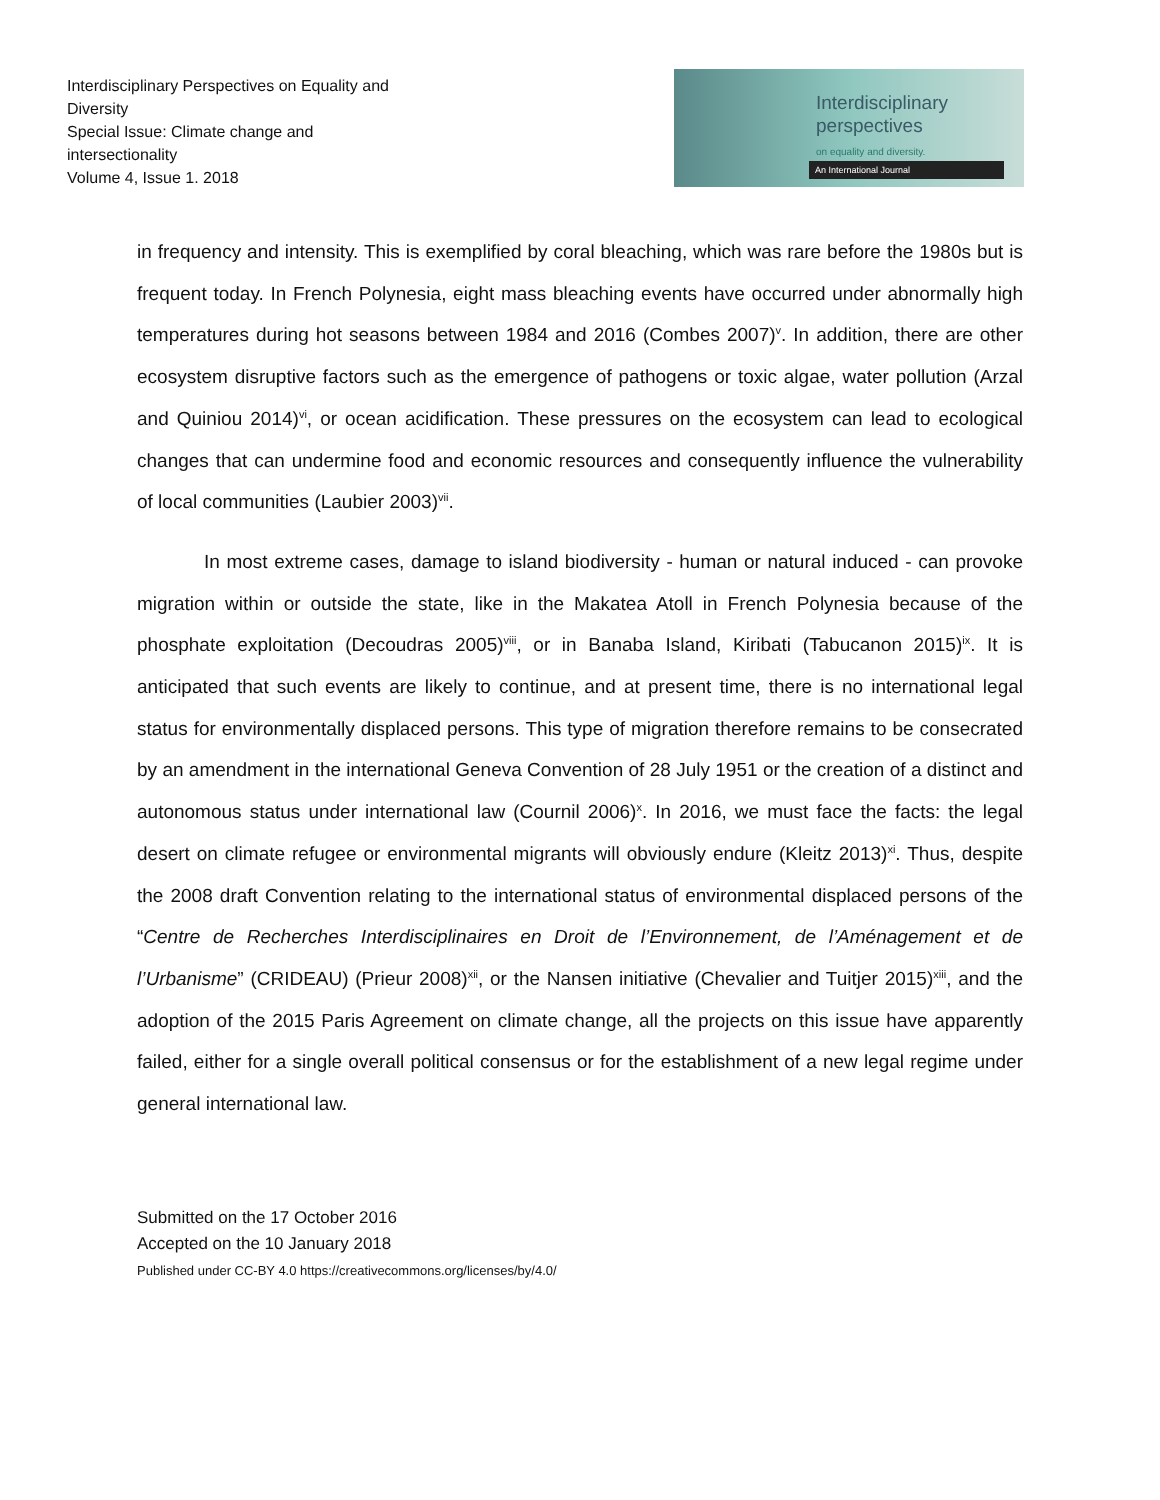Interdisciplinary Perspectives on Equality and Diversity
Special Issue: Climate change and intersectionality
Volume 4, Issue 1. 2018
Interdisciplinary
perspectives
on equality and diversity.
An International Journal
in frequency and intensity. This is exemplified by coral bleaching, which was rare before the 1980s but is frequent today. In French Polynesia, eight mass bleaching events have occurred under abnormally high temperatures during hot seasons between 1984 and 2016 (Combes 2007)<sup>v</sup>. In addition, there are other ecosystem disruptive factors such as the emergence of pathogens or toxic algae, water pollution (Arzal and Quiniou 2014)<sup>vi</sup>, or ocean acidification. These pressures on the ecosystem can lead to ecological changes that can undermine food and economic resources and consequently influence the vulnerability of local communities (Laubier 2003)<sup>vii</sup>.
In most extreme cases, damage to island biodiversity - human or natural induced - can provoke migration within or outside the state, like in the Makatea Atoll in French Polynesia because of the phosphate exploitation (Decoudras 2005)<sup>viii</sup>, or in Banaba Island, Kiribati (Tabucanon 2015)<sup>ix</sup>. It is anticipated that such events are likely to continue, and at present time, there is no international legal status for environmentally displaced persons. This type of migration therefore remains to be consecrated by an amendment in the international Geneva Convention of 28 July 1951 or the creation of a distinct and autonomous status under international law (Cournil 2006)<sup>x</sup>. In 2016, we must face the facts: the legal desert on climate refugee or environmental migrants will obviously endure (Kleitz 2013)<sup>xi</sup>. Thus, despite the 2008 draft Convention relating to the international status of environmental displaced persons of the “Centre de Recherches Interdisciplinaires en Droit de l’Environnement, de l’Aménagement et de l’Urbanisme” (CRIDEAU) (Prieur 2008)<sup>xii</sup>, or the Nansen initiative (Chevalier and Tuitjer 2015)<sup>xiii</sup>, and the adoption of the 2015 Paris Agreement on climate change, all the projects on this issue have apparently failed, either for a single overall political consensus or for the establishment of a new legal regime under general international law.
Submitted on the 17 October 2016
Accepted on the 10 January 2018
Published under CC-BY 4.0 https://creativecommons.org/licenses/by/4.0/